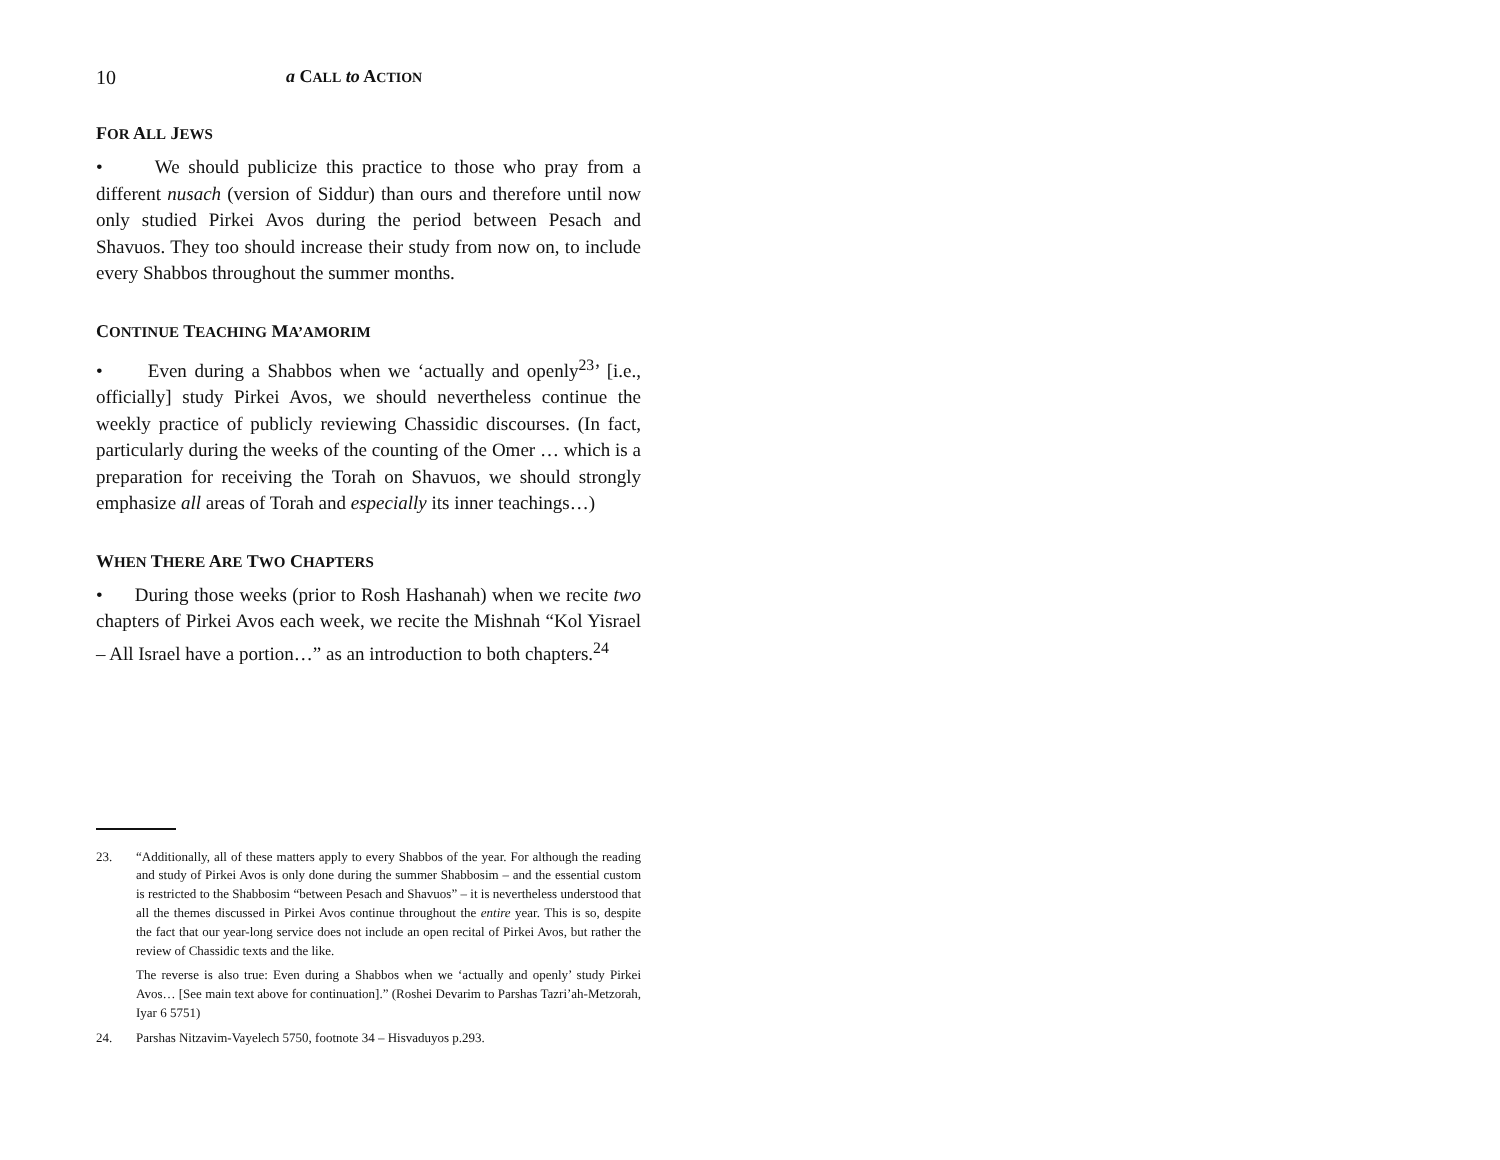10 a CALL to ACTION
FOR ALL JEWS
• We should publicize this practice to those who pray from a different nusach (version of Siddur) than ours and therefore until now only studied Pirkei Avos during the period between Pesach and Shavuos. They too should increase their study from now on, to include every Shabbos throughout the summer months.
CONTINUE TEACHING MA’AMORIM
• Even during a Shabbos when we ‘actually and openly<sup>23</sup>’ [i.e., officially] study Pirkei Avos, we should nevertheless continue the weekly practice of publicly reviewing Chassidic discourses. (In fact, particularly during the weeks of the counting of the Omer … which is a preparation for receiving the Torah on Shavuos, we should strongly emphasize all areas of Torah and especially its inner teachings…)
WHEN THERE ARE TWO CHAPTERS
• During those weeks (prior to Rosh Hashanah) when we recite two chapters of Pirkei Avos each week, we recite the Mishnah “Kol Yisrael – All Israel have a portion…” as an introduction to both chapters.<sup>24</sup>
23.
“Additionally, all of these matters apply to every Shabbos of the year. For although the reading and study of Pirkei Avos is only done during the summer Shabbosim – and the essential custom is restricted to the Shabbosim “between Pesach and Shavuos” – it is nevertheless understood that all the themes discussed in Pirkei Avos continue throughout the entire year. This is so, despite the fact that our year-long service does not include an open recital of Pirkei Avos, but rather the review of Chassidic texts and the like.
The reverse is also true: Even during a Shabbos when we ‘actually and openly’ study Pirkei Avos… [See main text above for continuation].” (Roshei Devarim to Parshas Tazri’ah-Metzorah, Iyar 6 5751)
24.
Parshas Nitzavim-Vayelech 5750, footnote 34 – Hisvaduyos p.293.